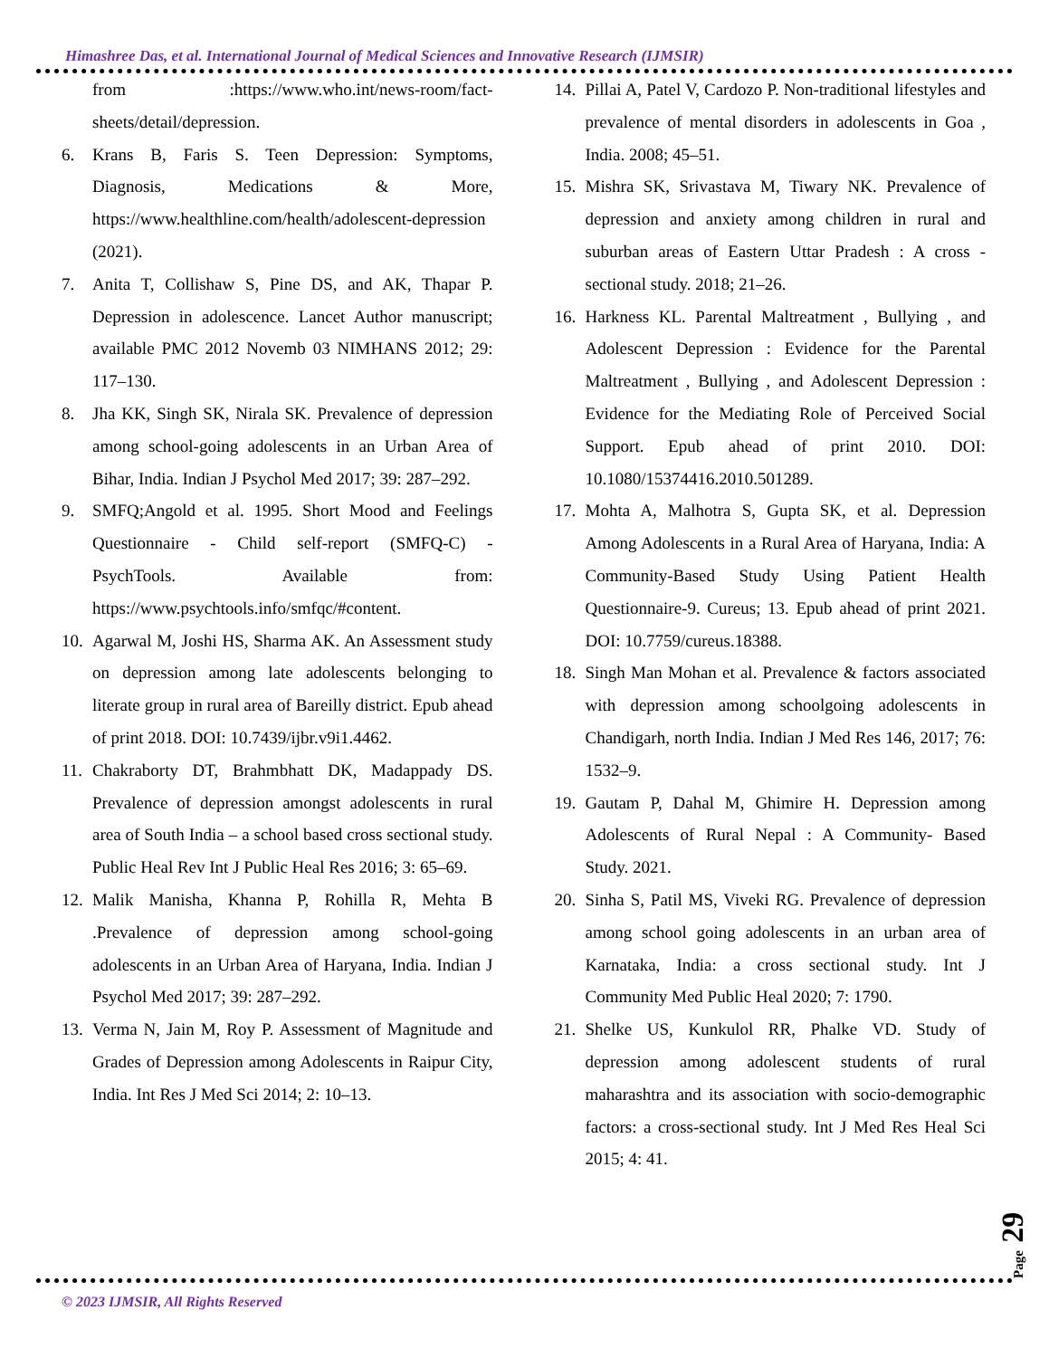Himashree Das, et al. International Journal of Medical Sciences and Innovative Research (IJMSIR)
from :https://www.who.int/news-room/fact-sheets/detail/depression.
6. Krans B, Faris S. Teen Depression: Symptoms, Diagnosis, Medications & More, https://www.healthline.com/health/adolescent-depression (2021).
7. Anita T, Collishaw S, Pine DS, and AK, Thapar P. Depression in adolescence. Lancet Author manuscript; available PMC 2012 Novemb 03 NIMHANS 2012; 29: 117–130.
8. Jha KK, Singh SK, Nirala SK. Prevalence of depression among school-going adolescents in an Urban Area of Bihar, India. Indian J Psychol Med 2017; 39: 287–292.
9. SMFQ;Angold et al. 1995. Short Mood and Feelings Questionnaire - Child self-report (SMFQ-C) - PsychTools. Available from: https://www.psychtools.info/smfqc/#content.
10. Agarwal M, Joshi HS, Sharma AK. An Assessment study on depression among late adolescents belonging to literate group in rural area of Bareilly district. Epub ahead of print 2018. DOI: 10.7439/ijbr.v9i1.4462.
11. Chakraborty DT, Brahmbhatt DK, Madappady DS. Prevalence of depression amongst adolescents in rural area of South India – a school based cross sectional study. Public Heal Rev Int J Public Heal Res 2016; 3: 65–69.
12. Malik Manisha, Khanna P, Rohilla R, Mehta B .Prevalence of depression among school-going adolescents in an Urban Area of Haryana, India. Indian J Psychol Med 2017; 39: 287–292.
13. Verma N, Jain M, Roy P. Assessment of Magnitude and Grades of Depression among Adolescents in Raipur City, India. Int Res J Med Sci 2014; 2: 10–13.
14. Pillai A, Patel V, Cardozo P. Non-traditional lifestyles and prevalence of mental disorders in adolescents in Goa , India. 2008; 45–51.
15. Mishra SK, Srivastava M, Tiwary NK. Prevalence of depression and anxiety among children in rural and suburban areas of Eastern Uttar Pradesh : A cross - sectional study. 2018; 21–26.
16. Harkness KL. Parental Maltreatment , Bullying , and Adolescent Depression : Evidence for the Parental Maltreatment , Bullying , and Adolescent Depression : Evidence for the Mediating Role of Perceived Social Support. Epub ahead of print 2010. DOI: 10.1080/15374416.2010.501289.
17. Mohta A, Malhotra S, Gupta SK, et al. Depression Among Adolescents in a Rural Area of Haryana, India: A Community-Based Study Using Patient Health Questionnaire-9. Cureus; 13. Epub ahead of print 2021. DOI: 10.7759/cureus.18388.
18. Singh Man Mohan et al. Prevalence & factors associated with depression among schoolgoing adolescents in Chandigarh, north India. Indian J Med Res 146, 2017; 76: 1532–9.
19. Gautam P, Dahal M, Ghimire H. Depression among Adolescents of Rural Nepal : A Community- Based Study. 2021.
20. Sinha S, Patil MS, Viveki RG. Prevalence of depression among school going adolescents in an urban area of Karnataka, India: a cross sectional study. Int J Community Med Public Heal 2020; 7: 1790.
21. Shelke US, Kunkulol RR, Phalke VD. Study of depression among adolescent students of rural maharashtra and its association with socio-demographic factors: a cross-sectional study. Int J Med Res Heal Sci 2015; 4: 41.
Page 29
© 2023 IJMSIR, All Rights Reserved